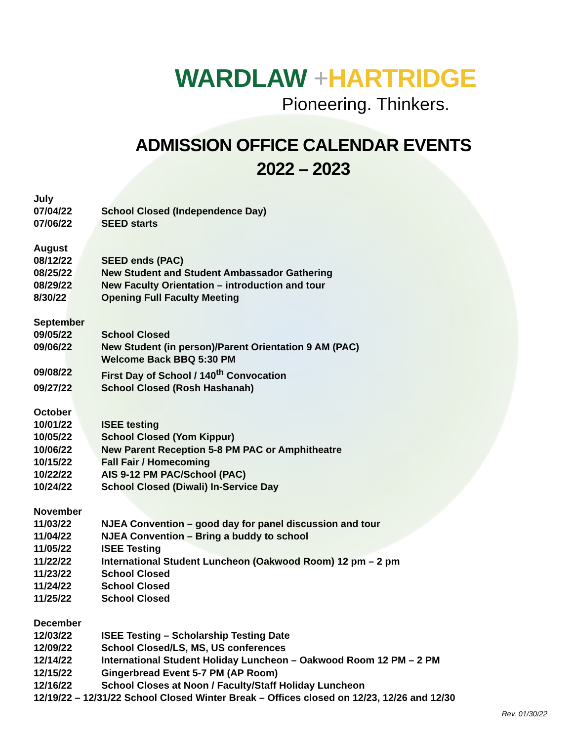WARDLAW +HARTRIDGE
Pioneering. Thinkers.
ADMISSION OFFICE CALENDAR EVENTS
2022 – 2023
July
07/04/22 School Closed (Independence Day)
07/06/22 SEED starts
August
08/12/22 SEED ends (PAC)
08/25/22 New Student and Student Ambassador Gathering
08/29/22 New Faculty Orientation – introduction and tour
8/30/22 Opening Full Faculty Meeting
September
09/05/22 School Closed
09/06/22 New Student (in person)/Parent Orientation 9 AM (PAC)
Welcome Back BBQ 5:30 PM
09/08/22 First Day of School / 140<sup>th</sup> Convocation
09/27/22 School Closed (Rosh Hashanah)
October
10/01/22 ISEE testing
10/05/22 School Closed (Yom Kippur)
10/06/22 New Parent Reception 5-8 PM PAC or Amphitheatre
10/15/22 Fall Fair / Homecoming
10/22/22 AIS 9-12 PM PAC/School (PAC)
10/24/22 School Closed (Diwali) In-Service Day
November
11/03/22 NJEA Convention – good day for panel discussion and tour
11/04/22 NJEA Convention – Bring a buddy to school
11/05/22 ISEE Testing
11/22/22 International Student Luncheon (Oakwood Room) 12 pm – 2 pm
11/23/22 School Closed
11/24/22 School Closed
11/25/22 School Closed
December
12/03/22 ISEE Testing – Scholarship Testing Date
12/09/22 School Closed/LS, MS, US conferences
12/14/22 International Student Holiday Luncheon – Oakwood Room 12 PM – 2 PM
12/15/22 Gingerbread Event 5-7 PM (AP Room)
12/16/22 School Closes at Noon / Faculty/Staff Holiday Luncheon
12/19/22 – 12/31/22 School Closed Winter Break – Offices closed on 12/23, 12/26 and 12/30
Rev. 01/30/22